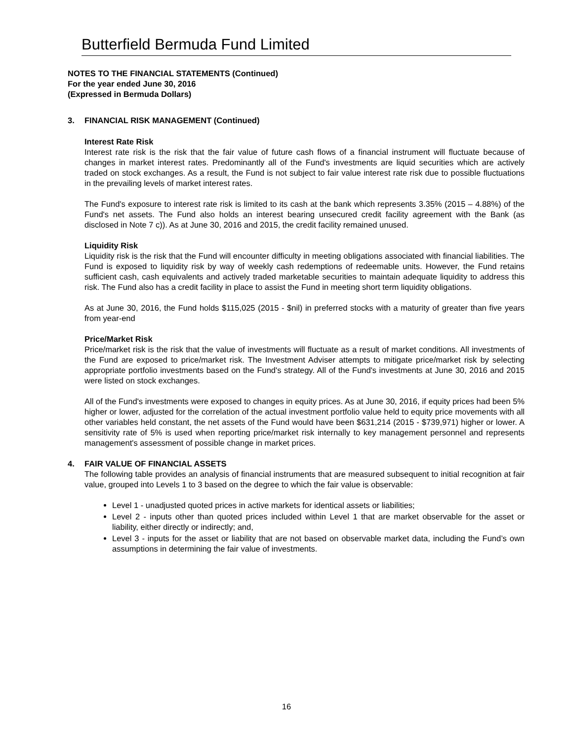Butterfield Bermuda Fund Limited
NOTES TO THE FINANCIAL STATEMENTS (Continued)
For the year ended June 30, 2016
(Expressed in Bermuda Dollars)
3. FINANCIAL RISK MANAGEMENT (Continued)
Interest Rate Risk
Interest rate risk is the risk that the fair value of future cash flows of a financial instrument will fluctuate because of changes in market interest rates. Predominantly all of the Fund's investments are liquid securities which are actively traded on stock exchanges. As a result, the Fund is not subject to fair value interest rate risk due to possible fluctuations in the prevailing levels of market interest rates.
The Fund's exposure to interest rate risk is limited to its cash at the bank which represents 3.35% (2015 – 4.88%) of the Fund's net assets. The Fund also holds an interest bearing unsecured credit facility agreement with the Bank (as disclosed in Note 7 c)). As at June 30, 2016 and 2015, the credit facility remained unused.
Liquidity Risk
Liquidity risk is the risk that the Fund will encounter difficulty in meeting obligations associated with financial liabilities. The Fund is exposed to liquidity risk by way of weekly cash redemptions of redeemable units. However, the Fund retains sufficient cash, cash equivalents and actively traded marketable securities to maintain adequate liquidity to address this risk. The Fund also has a credit facility in place to assist the Fund in meeting short term liquidity obligations.
As at June 30, 2016, the Fund holds $115,025 (2015 - $nil) in preferred stocks with a maturity of greater than five years from year-end
Price/Market Risk
Price/market risk is the risk that the value of investments will fluctuate as a result of market conditions. All investments of the Fund are exposed to price/market risk. The Investment Adviser attempts to mitigate price/market risk by selecting appropriate portfolio investments based on the Fund's strategy. All of the Fund's investments at June 30, 2016 and 2015 were listed on stock exchanges.
All of the Fund's investments were exposed to changes in equity prices. As at June 30, 2016, if equity prices had been 5% higher or lower, adjusted for the correlation of the actual investment portfolio value held to equity price movements with all other variables held constant, the net assets of the Fund would have been $631,214 (2015 - $739,971) higher or lower. A sensitivity rate of 5% is used when reporting price/market risk internally to key management personnel and represents management's assessment of possible change in market prices.
4. FAIR VALUE OF FINANCIAL ASSETS
The following table provides an analysis of financial instruments that are measured subsequent to initial recognition at fair value, grouped into Levels 1 to 3 based on the degree to which the fair value is observable:
Level 1 - unadjusted quoted prices in active markets for identical assets or liabilities;
Level 2 - inputs other than quoted prices included within Level 1 that are market observable for the asset or liability, either directly or indirectly; and,
Level 3 - inputs for the asset or liability that are not based on observable market data, including the Fund’s own assumptions in determining the fair value of investments.
16